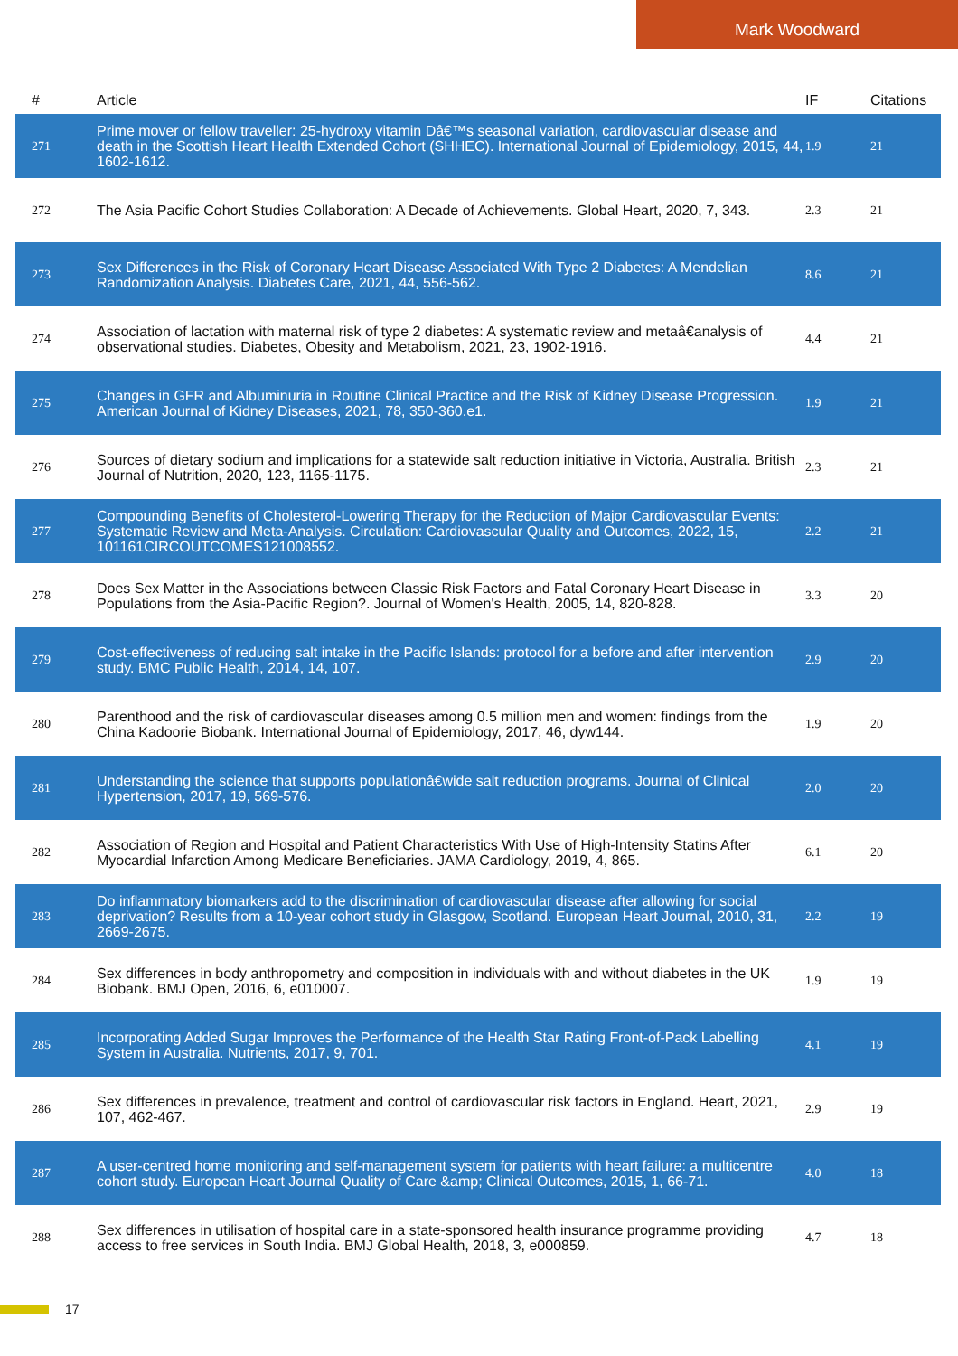Mark Woodward
| # | Article | IF | Citations |
| --- | --- | --- | --- |
| 271 | Prime mover or fellow traveller: 25-hydroxy vitamin Dâ€™s seasonal variation, cardiovascular disease and death in the Scottish Heart Health Extended Cohort (SHHEC). International Journal of Epidemiology, 2015, 44, 1602-1612. | 1.9 | 21 |
| 272 | The Asia Pacific Cohort Studies Collaboration: A Decade of Achievements. Global Heart, 2020, 7, 343. | 2.3 | 21 |
| 273 | Sex Differences in the Risk of Coronary Heart Disease Associated With Type 2 Diabetes: A Mendelian Randomization Analysis. Diabetes Care, 2021, 44, 556-562. | 8.6 | 21 |
| 274 | Association of lactation with maternal risk of type 2 diabetes: A systematic review and metaâ€analysis of observational studies. Diabetes, Obesity and Metabolism, 2021, 23, 1902-1916. | 4.4 | 21 |
| 275 | Changes in GFR and Albuminuria in Routine Clinical Practice and the Risk of Kidney Disease Progression. American Journal of Kidney Diseases, 2021, 78, 350-360.e1. | 1.9 | 21 |
| 276 | Sources of dietary sodium and implications for a statewide salt reduction initiative in Victoria, Australia. British Journal of Nutrition, 2020, 123, 1165-1175. | 2.3 | 21 |
| 277 | Compounding Benefits of Cholesterol-Lowering Therapy for the Reduction of Major Cardiovascular Events: Systematic Review and Meta-Analysis. Circulation: Cardiovascular Quality and Outcomes, 2022, 15, 101161CIRCOUTCOMES121008552. | 2.2 | 21 |
| 278 | Does Sex Matter in the Associations between Classic Risk Factors and Fatal Coronary Heart Disease in Populations from the Asia-Pacific Region?. Journal of Women's Health, 2005, 14, 820-828. | 3.3 | 20 |
| 279 | Cost-effectiveness of reducing salt intake in the Pacific Islands: protocol for a before and after intervention study. BMC Public Health, 2014, 14, 107. | 2.9 | 20 |
| 280 | Parenthood and the risk of cardiovascular diseases among 0.5 million men and women: findings from the China Kadoorie Biobank. International Journal of Epidemiology, 2017, 46, dyw144. | 1.9 | 20 |
| 281 | Understanding the science that supports populationâ€wide salt reduction programs. Journal of Clinical Hypertension, 2017, 19, 569-576. | 2.0 | 20 |
| 282 | Association of Region and Hospital and Patient Characteristics With Use of High-Intensity Statins After Myocardial Infarction Among Medicare Beneficiaries. JAMA Cardiology, 2019, 4, 865. | 6.1 | 20 |
| 283 | Do inflammatory biomarkers add to the discrimination of cardiovascular disease after allowing for social deprivation? Results from a 10-year cohort study in Glasgow, Scotland. European Heart Journal, 2010, 31, 2669-2675. | 2.2 | 19 |
| 284 | Sex differences in body anthropometry and composition in individuals with and without diabetes in the UK Biobank. BMJ Open, 2016, 6, e010007. | 1.9 | 19 |
| 285 | Incorporating Added Sugar Improves the Performance of the Health Star Rating Front-of-Pack Labelling System in Australia. Nutrients, 2017, 9, 701. | 4.1 | 19 |
| 286 | Sex differences in prevalence, treatment and control of cardiovascular risk factors in England. Heart, 2021, 107, 462-467. | 2.9 | 19 |
| 287 | A user-centred home monitoring and self-management system for patients with heart failure: a multicentre cohort study. European Heart Journal Quality of Care &amp; Clinical Outcomes, 2015, 1, 66-71. | 4.0 | 18 |
| 288 | Sex differences in utilisation of hospital care in a state-sponsored health insurance programme providing access to free services in South India. BMJ Global Health, 2018, 3, e000859. | 4.7 | 18 |
17